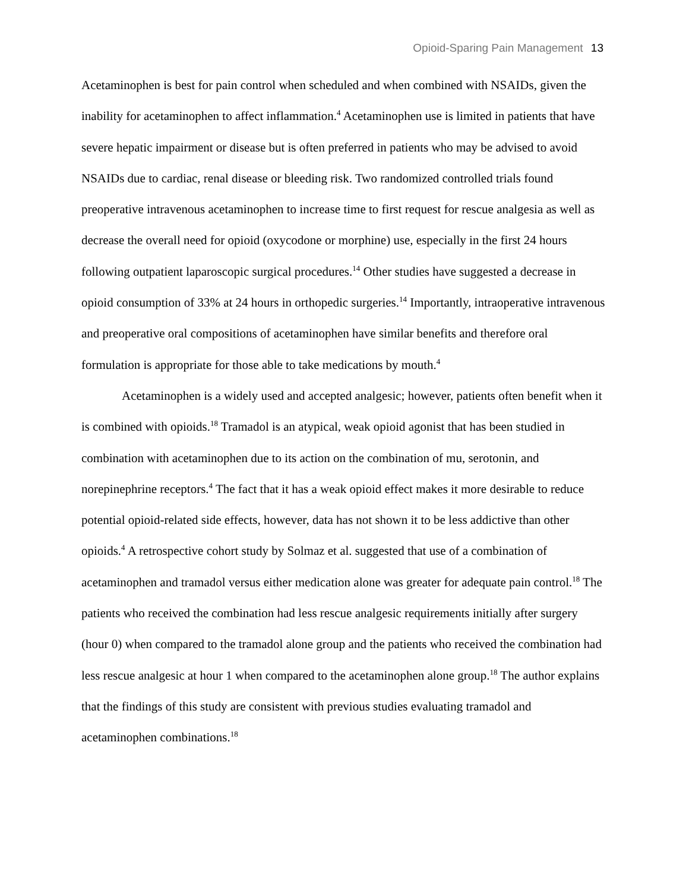Opioid-Sparing Pain Management 13
Acetaminophen is best for pain control when scheduled and when combined with NSAIDs, given the inability for acetaminophen to affect inflammation.<sup>4</sup> Acetaminophen use is limited in patients that have severe hepatic impairment or disease but is often preferred in patients who may be advised to avoid NSAIDs due to cardiac, renal disease or bleeding risk. Two randomized controlled trials found preoperative intravenous acetaminophen to increase time to first request for rescue analgesia as well as decrease the overall need for opioid (oxycodone or morphine) use, especially in the first 24 hours following outpatient laparoscopic surgical procedures.<sup>14</sup> Other studies have suggested a decrease in opioid consumption of 33% at 24 hours in orthopedic surgeries.<sup>14</sup> Importantly, intraoperative intravenous and preoperative oral compositions of acetaminophen have similar benefits and therefore oral formulation is appropriate for those able to take medications by mouth.<sup>4</sup>
Acetaminophen is a widely used and accepted analgesic; however, patients often benefit when it is combined with opioids.<sup>18</sup> Tramadol is an atypical, weak opioid agonist that has been studied in combination with acetaminophen due to its action on the combination of mu, serotonin, and norepinephrine receptors.<sup>4</sup> The fact that it has a weak opioid effect makes it more desirable to reduce potential opioid-related side effects, however, data has not shown it to be less addictive than other opioids.<sup>4</sup> A retrospective cohort study by Solmaz et al. suggested that use of a combination of acetaminophen and tramadol versus either medication alone was greater for adequate pain control.<sup>18</sup> The patients who received the combination had less rescue analgesic requirements initially after surgery (hour 0) when compared to the tramadol alone group and the patients who received the combination had less rescue analgesic at hour 1 when compared to the acetaminophen alone group.<sup>18</sup> The author explains that the findings of this study are consistent with previous studies evaluating tramadol and acetaminophen combinations.<sup>18</sup>